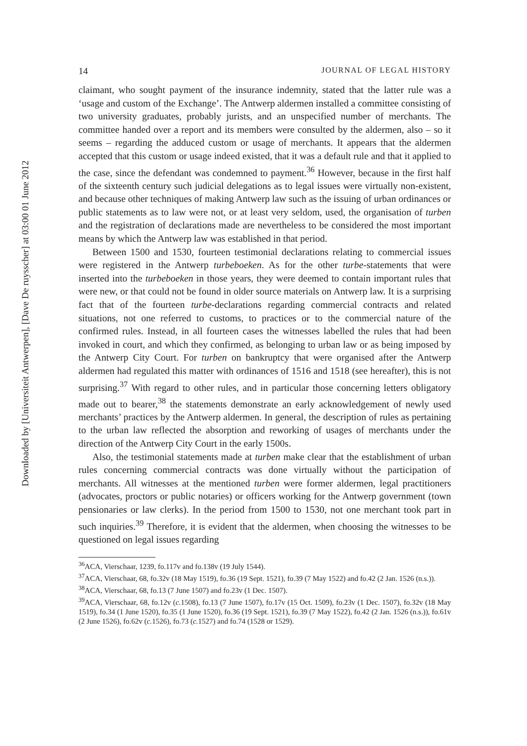Downloaded by [Universiteit Antwerpen], [Dave De ruysscher] at 03:00 01 June 2012
14 JOURNAL OF LEGAL HISTORY
claimant, who sought payment of the insurance indemnity, stated that the latter rule was a ‘usage and custom of the Exchange’. The Antwerp aldermen installed a committee consisting of two university graduates, probably jurists, and an unspecified number of merchants. The committee handed over a report and its members were consulted by the aldermen, also – so it seems – regarding the adduced custom or usage of merchants. It appears that the aldermen accepted that this custom or usage indeed existed, that it was a default rule and that it applied to the case, since the defendant was condemned to payment.<sup>36</sup> However, because in the first half of the sixteenth century such judicial delegations as to legal issues were virtually non-existent, and because other techniques of making Antwerp law such as the issuing of urban ordinances or public statements as to law were not, or at least very seldom, used, the organisation of turben and the registration of declarations made are nevertheless to be considered the most important means by which the Antwerp law was established in that period.
Between 1500 and 1530, fourteen testimonial declarations relating to commercial issues were registered in the Antwerp turbeboeken. As for the other turbe-statements that were inserted into the turbeboeken in those years, they were deemed to contain important rules that were new, or that could not be found in older source materials on Antwerp law. It is a surprising fact that of the fourteen turbe-declarations regarding commercial contracts and related situations, not one referred to customs, to practices or to the commercial nature of the confirmed rules. Instead, in all fourteen cases the witnesses labelled the rules that had been invoked in court, and which they confirmed, as belonging to urban law or as being imposed by the Antwerp City Court. For turben on bankruptcy that were organised after the Antwerp aldermen had regulated this matter with ordinances of 1516 and 1518 (see hereafter), this is not surprising.<sup>37</sup> With regard to other rules, and in particular those concerning letters obligatory made out to bearer,<sup>38</sup> the statements demonstrate an early acknowledgement of newly used merchants’ practices by the Antwerp aldermen. In general, the description of rules as pertaining to the urban law reflected the absorption and reworking of usages of merchants under the direction of the Antwerp City Court in the early 1500s.
Also, the testimonial statements made at turben make clear that the establishment of urban rules concerning commercial contracts was done virtually without the participation of merchants. All witnesses at the mentioned turben were former aldermen, legal practitioners (advocates, proctors or public notaries) or officers working for the Antwerp government (town pensionaries or law clerks). In the period from 1500 to 1530, not one merchant took part in such inquiries.<sup>39</sup> Therefore, it is evident that the aldermen, when choosing the witnesses to be questioned on legal issues regarding
<sup>36</sup> ACA, Vierschaar, 1239, fo.117v and fo.138v (19 July 1544).
<sup>37</sup> ACA, Vierschaar, 68, fo.32v (18 May 1519), fo.36 (19 Sept. 1521), fo.39 (7 May 1522) and fo.42 (2 Jan. 1526 (n.s.)).
<sup>38</sup> ACA, Vierschaar, 68, fo.13 (7 June 1507) and fo.23v (1 Dec. 1507).
<sup>39</sup> ACA, Vierschaar, 68, fo.12v (c. 1508), fo.13 (7 June 1507), fo.17v (15 Oct. 1509), fo.23v (1 Dec. 1507), fo.32v (18 May 1519), fo.34 (1 June 1520), fo.35 (1 June 1520), fo.36 (19 Sept. 1521), fo.39 (7 May 1522), fo.42 (2 Jan. 1526 (n.s.)), fo.61v (2 June 1526), fo.62v (c. 1526), fo.73 (c. 1527) and fo.74 (1528 or 1529).